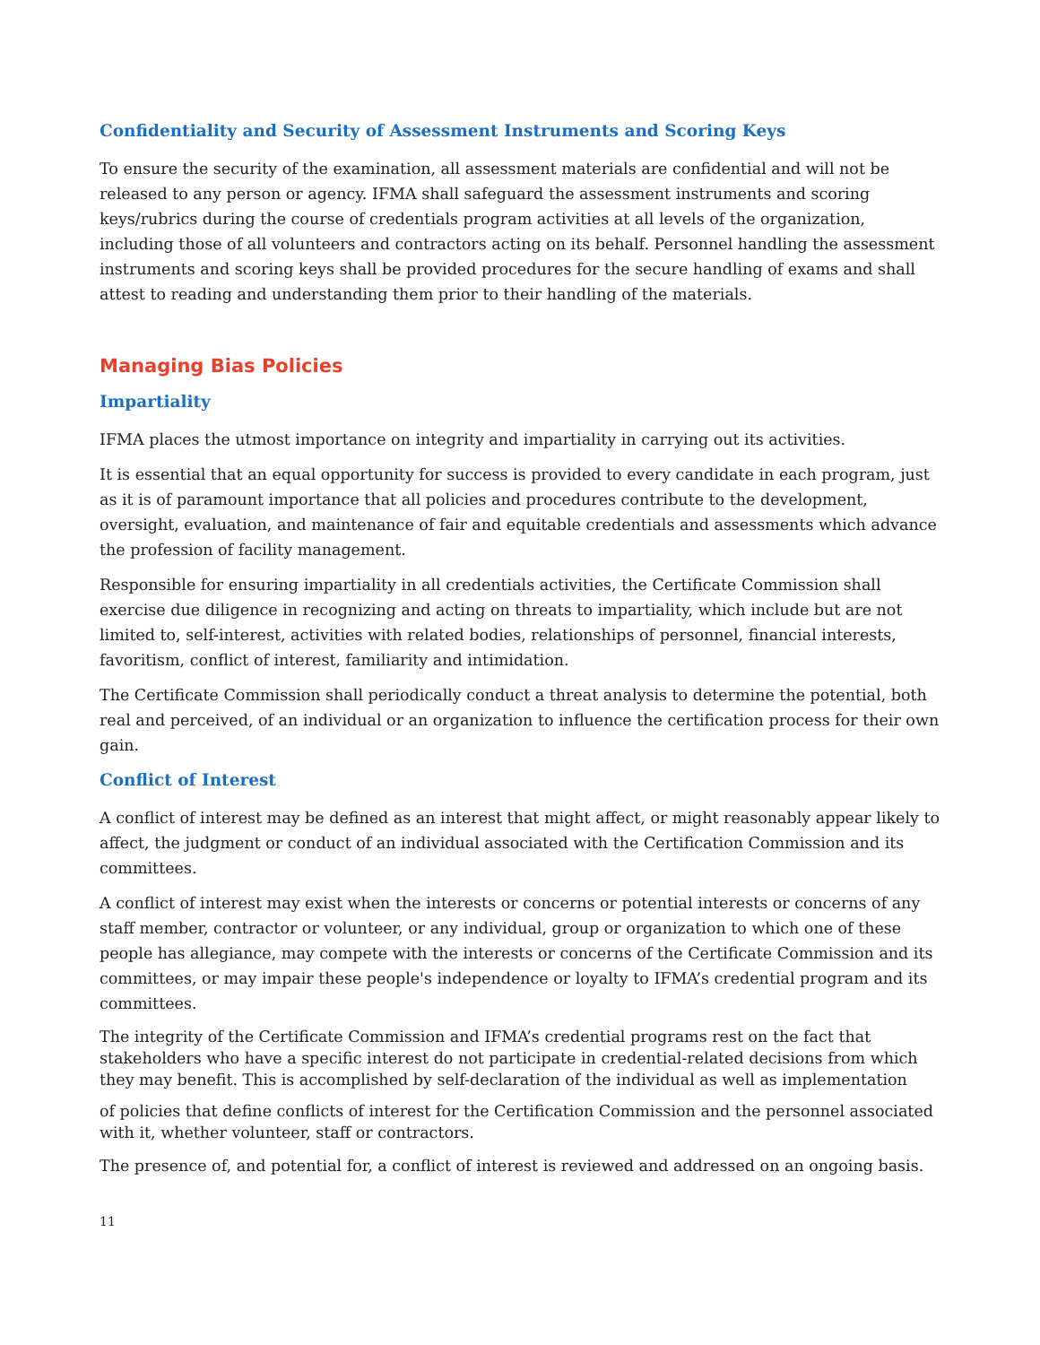Confidentiality and Security of Assessment Instruments and Scoring Keys
To ensure the security of the examination, all assessment materials are confidential and will not be released to any person or agency. IFMA shall safeguard the assessment instruments and scoring keys/rubrics during the course of credentials program activities at all levels of the organization, including those of all volunteers and contractors acting on its behalf. Personnel handling the assessment instruments and scoring keys shall be provided procedures for the secure handling of exams and shall attest to reading and understanding them prior to their handling of the materials.
Managing Bias Policies
Impartiality
IFMA places the utmost importance on integrity and impartiality in carrying out its activities.
It is essential that an equal opportunity for success is provided to every candidate in each program, just as it is of paramount importance that all policies and procedures contribute to the development, oversight, evaluation, and maintenance of fair and equitable credentials and assessments which advance the profession of facility management.
Responsible for ensuring impartiality in all credentials activities, the Certificate Commission shall exercise due diligence in recognizing and acting on threats to impartiality, which include but are not limited to, self-interest, activities with related bodies, relationships of personnel, financial interests, favoritism, conflict of interest, familiarity and intimidation.
The Certificate Commission shall periodically conduct a threat analysis to determine the potential, both real and perceived, of an individual or an organization to influence the certification process for their own gain.
Conflict of Interest
A conflict of interest may be defined as an interest that might affect, or might reasonably appear likely to affect, the judgment or conduct of an individual associated with the Certification Commission and its committees.
A conflict of interest may exist when the interests or concerns or potential interests or concerns of any staff member, contractor or volunteer, or any individual, group or organization to which one of these people has allegiance, may compete with the interests or concerns of the Certificate Commission and its committees, or may impair these people's independence or loyalty to IFMA’s credential program and its committees.
The integrity of the Certificate Commission and IFMA’s credential programs rest on the fact that stakeholders who have a specific interest do not participate in credential-related decisions from which they may benefit. This is accomplished by self-declaration of the individual as well as implementation
of policies that define conflicts of interest for the Certification Commission and the personnel associated with it, whether volunteer, staff or contractors.
The presence of, and potential for, a conflict of interest is reviewed and addressed on an ongoing basis.
11